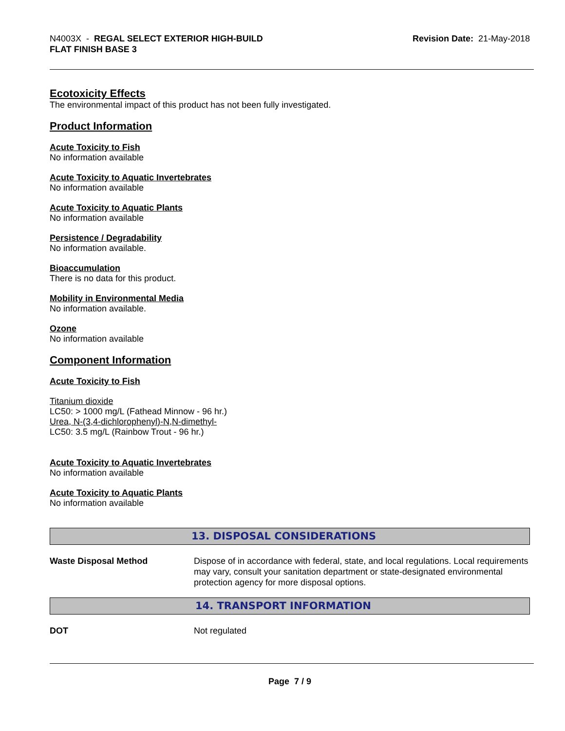N4003X - REGAL SELECT EXTERIOR HIGH-BUILD
FLAT FINISH BASE 3
Revision Date: 21-May-2018
Ecotoxicity Effects
The environmental impact of this product has not been fully investigated.
Product Information
Acute Toxicity to Fish
No information available
Acute Toxicity to Aquatic Invertebrates
No information available
Acute Toxicity to Aquatic Plants
No information available
Persistence / Degradability
No information available.
Bioaccumulation
There is no data for this product.
Mobility in Environmental Media
No information available.
Ozone
No information available
Component Information
Acute Toxicity to Fish
Titanium dioxide
LC50: > 1000 mg/L (Fathead Minnow - 96 hr.)
Urea, N-(3,4-dichlorophenyl)-N,N-dimethyl-
LC50: 3.5 mg/L (Rainbow Trout - 96 hr.)
Acute Toxicity to Aquatic Invertebrates
No information available
Acute Toxicity to Aquatic Plants
No information available
13. DISPOSAL CONSIDERATIONS
Waste Disposal Method Dispose of in accordance with federal, state, and local regulations. Local requirements may vary, consult your sanitation department or state-designated environmental protection agency for more disposal options.
14. TRANSPORT INFORMATION
DOT Not regulated
Page 7 / 9